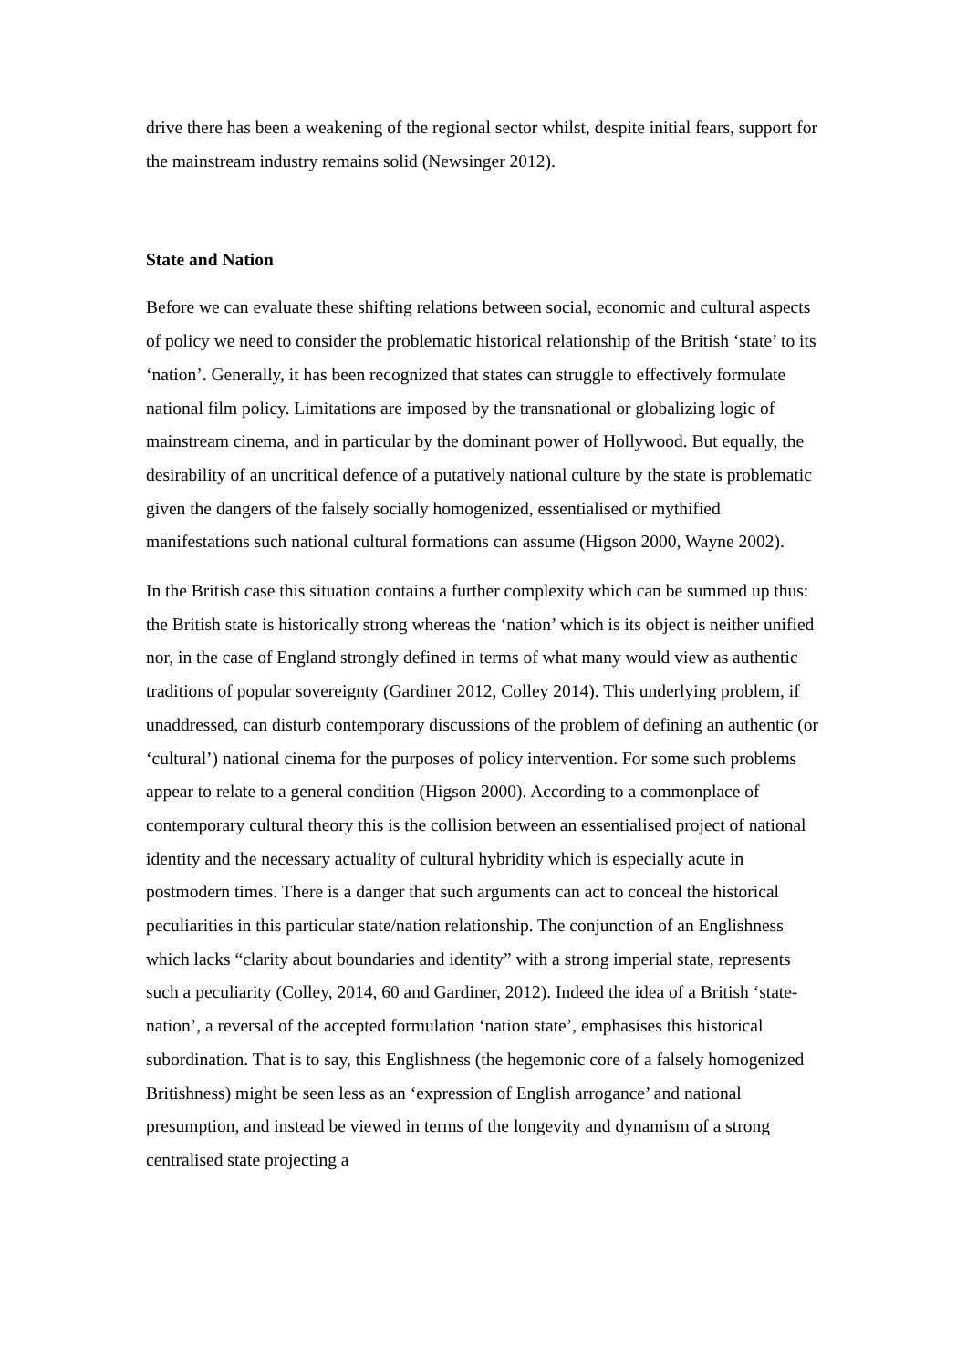drive there has been a weakening of the regional sector whilst, despite initial fears, support for the mainstream industry remains solid (Newsinger 2012).
State and Nation
Before we can evaluate these shifting relations between social, economic and cultural aspects of policy we need to consider the problematic historical relationship of the British ‘state’ to its ‘nation’. Generally, it has been recognized that states can struggle to effectively formulate national film policy. Limitations are imposed by the transnational or globalizing logic of mainstream cinema, and in particular by the dominant power of Hollywood. But equally, the desirability of an uncritical defence of a putatively national culture by the state is problematic given the dangers of the falsely socially homogenized, essentialised or mythified manifestations such national cultural formations can assume (Higson 2000, Wayne 2002).
In the British case this situation contains a further complexity which can be summed up thus: the British state is historically strong whereas the ‘nation’ which is its object is neither unified nor, in the case of England strongly defined in terms of what many would view as authentic traditions of popular sovereignty (Gardiner 2012, Colley 2014). This underlying problem, if unaddressed, can disturb contemporary discussions of the problem of defining an authentic (or ‘cultural’) national cinema for the purposes of policy intervention. For some such problems appear to relate to a general condition (Higson 2000). According to a commonplace of contemporary cultural theory this is the collision between an essentialised project of national identity and the necessary actuality of cultural hybridity which is especially acute in postmodern times. There is a danger that such arguments can act to conceal the historical peculiarities in this particular state/nation relationship. The conjunction of an Englishness which lacks “clarity about boundaries and identity” with a strong imperial state, represents such a peculiarity (Colley, 2014, 60 and Gardiner, 2012). Indeed the idea of a British ‘state-nation’, a reversal of the accepted formulation ‘nation state’, emphasises this historical subordination. That is to say, this Englishness (the hegemonic core of a falsely homogenized Britishness) might be seen less as an ‘expression of English arrogance’ and national presumption, and instead be viewed in terms of the longevity and dynamism of a strong centralised state projecting a